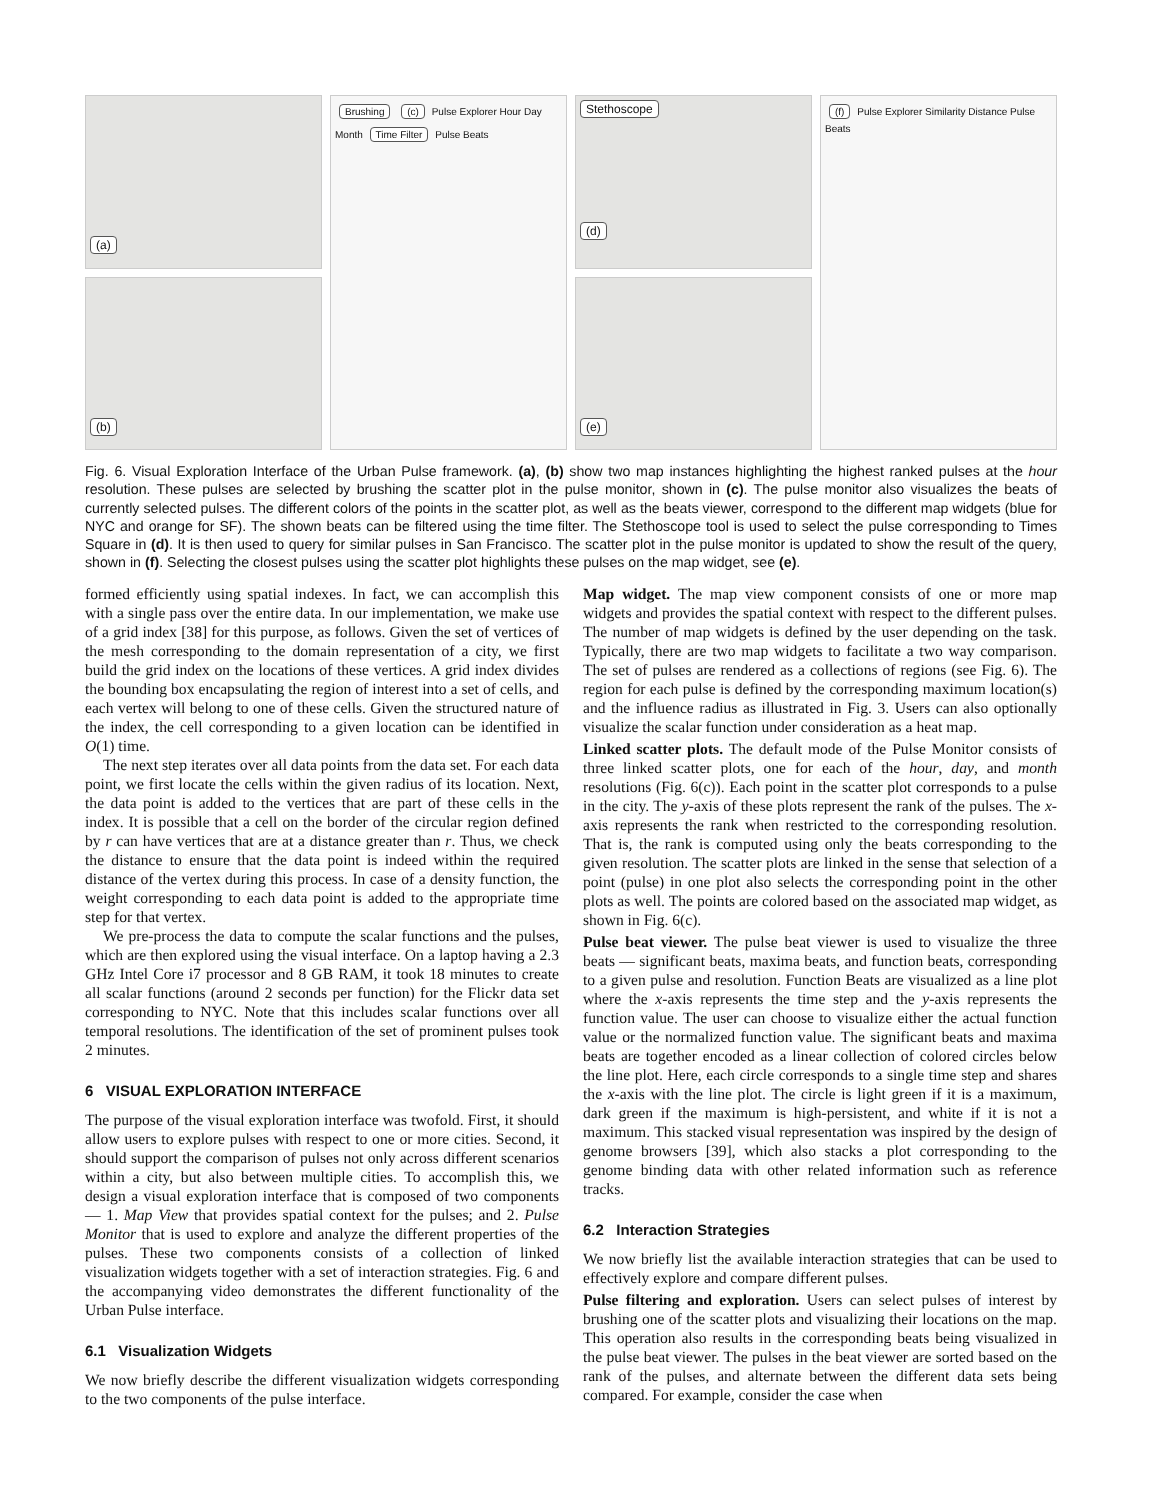(a)
(b)
Brushing (c) Pulse Explorer Hour Day Month Time Filter Pulse Beats
Stethoscope
(d)
(e)
(f) Pulse Explorer Similarity Distance Pulse Beats
Fig. 6. Visual Exploration Interface of the Urban Pulse framework. (a), (b) show two map instances highlighting the highest ranked pulses at the hour resolution. These pulses are selected by brushing the scatter plot in the pulse monitor, shown in (c). The pulse monitor also visualizes the beats of currently selected pulses. The different colors of the points in the scatter plot, as well as the beats viewer, correspond to the different map widgets (blue for NYC and orange for SF). The shown beats can be filtered using the time filter. The Stethoscope tool is used to select the pulse corresponding to Times Square in (d). It is then used to query for similar pulses in San Francisco. The scatter plot in the pulse monitor is updated to show the result of the query, shown in (f). Selecting the closest pulses using the scatter plot highlights these pulses on the map widget, see (e).
formed efficiently using spatial indexes. In fact, we can accomplish this with a single pass over the entire data. In our implementation, we make use of a grid index [38] for this purpose, as follows. Given the set of vertices of the mesh corresponding to the domain representation of a city, we first build the grid index on the locations of these vertices. A grid index divides the bounding box encapsulating the region of interest into a set of cells, and each vertex will belong to one of these cells. Given the structured nature of the index, the cell corresponding to a given location can be identified in O(1) time.
The next step iterates over all data points from the data set. For each data point, we first locate the cells within the given radius of its location. Next, the data point is added to the vertices that are part of these cells in the index. It is possible that a cell on the border of the circular region defined by r can have vertices that are at a distance greater than r. Thus, we check the distance to ensure that the data point is indeed within the required distance of the vertex during this process. In case of a density function, the weight corresponding to each data point is added to the appropriate time step for that vertex.
We pre-process the data to compute the scalar functions and the pulses, which are then explored using the visual interface. On a laptop having a 2.3 GHz Intel Core i7 processor and 8 GB RAM, it took 18 minutes to create all scalar functions (around 2 seconds per function) for the Flickr data set corresponding to NYC. Note that this includes scalar functions over all temporal resolutions. The identification of the set of prominent pulses took 2 minutes.
6 VISUAL EXPLORATION INTERFACE
The purpose of the visual exploration interface was twofold. First, it should allow users to explore pulses with respect to one or more cities. Second, it should support the comparison of pulses not only across different scenarios within a city, but also between multiple cities. To accomplish this, we design a visual exploration interface that is composed of two components — 1. Map View that provides spatial context for the pulses; and 2. Pulse Monitor that is used to explore and analyze the different properties of the pulses. These two components consists of a collection of linked visualization widgets together with a set of interaction strategies. Fig. 6 and the accompanying video demonstrates the different functionality of the Urban Pulse interface.
6.1 Visualization Widgets
We now briefly describe the different visualization widgets corresponding to the two components of the pulse interface.
Map widget. The map view component consists of one or more map widgets and provides the spatial context with respect to the different pulses. The number of map widgets is defined by the user depending on the task. Typically, there are two map widgets to facilitate a two way comparison. The set of pulses are rendered as a collections of regions (see Fig. 6). The region for each pulse is defined by the corresponding maximum location(s) and the influence radius as illustrated in Fig. 3. Users can also optionally visualize the scalar function under consideration as a heat map.
Linked scatter plots. The default mode of the Pulse Monitor consists of three linked scatter plots, one for each of the hour, day, and month resolutions (Fig. 6(c)). Each point in the scatter plot corresponds to a pulse in the city. The y-axis of these plots represent the rank of the pulses. The x-axis represents the rank when restricted to the corresponding resolution. That is, the rank is computed using only the beats corresponding to the given resolution. The scatter plots are linked in the sense that selection of a point (pulse) in one plot also selects the corresponding point in the other plots as well. The points are colored based on the associated map widget, as shown in Fig. 6(c).
Pulse beat viewer. The pulse beat viewer is used to visualize the three beats — significant beats, maxima beats, and function beats, corresponding to a given pulse and resolution. Function Beats are visualized as a line plot where the x-axis represents the time step and the y-axis represents the function value. The user can choose to visualize either the actual function value or the normalized function value. The significant beats and maxima beats are together encoded as a linear collection of colored circles below the line plot. Here, each circle corresponds to a single time step and shares the x-axis with the line plot. The circle is light green if it is a maximum, dark green if the maximum is high-persistent, and white if it is not a maximum. This stacked visual representation was inspired by the design of genome browsers [39], which also stacks a plot corresponding to the genome binding data with other related information such as reference tracks.
6.2 Interaction Strategies
We now briefly list the available interaction strategies that can be used to effectively explore and compare different pulses.
Pulse filtering and exploration. Users can select pulses of interest by brushing one of the scatter plots and visualizing their locations on the map. This operation also results in the corresponding beats being visualized in the pulse beat viewer. The pulses in the beat viewer are sorted based on the rank of the pulses, and alternate between the different data sets being compared. For example, consider the case when